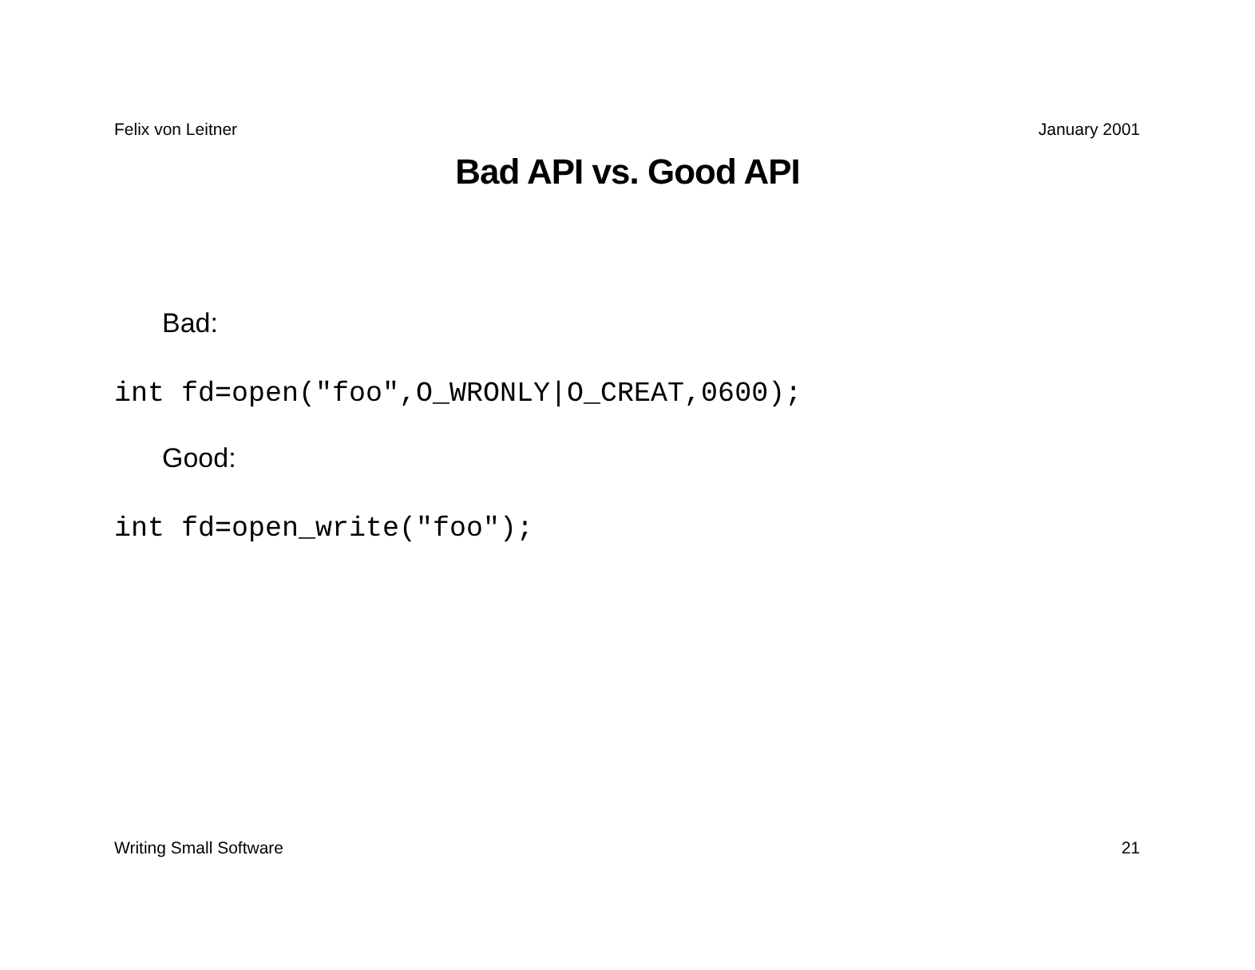Felix von Leitner January 2001
Bad API vs. Good API
Bad:
int fd=open("foo",O_WRONLY|O_CREAT,0600);
Good:
int fd=open_write("foo");
Writing Small Software 21